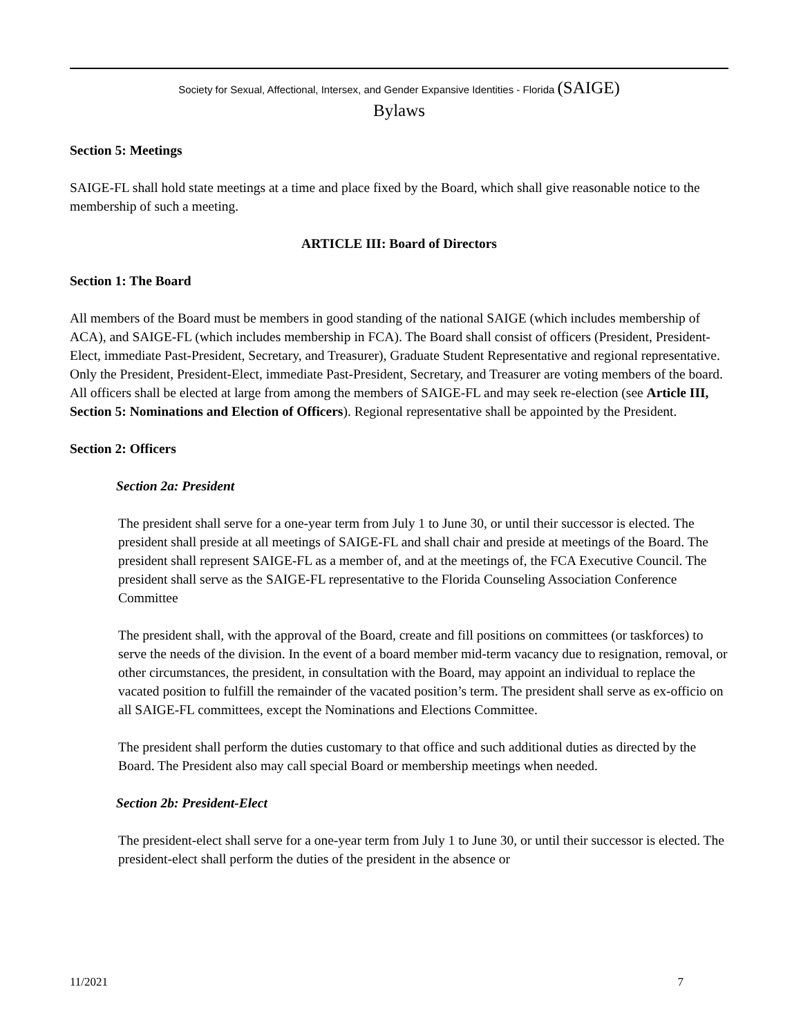Society for Sexual, Affectional, Intersex, and Gender Expansive Identities - Florida (SAIGE)
Bylaws
Section 5: Meetings
SAIGE-FL shall hold state meetings at a time and place fixed by the Board, which shall give reasonable notice to the membership of such a meeting.
ARTICLE III: Board of Directors
Section 1: The Board
All members of the Board must be members in good standing of the national SAIGE (which includes membership of ACA), and SAIGE-FL (which includes membership in FCA). The Board shall consist of officers (President, President-Elect, immediate Past-President, Secretary, and Treasurer), Graduate Student Representative and regional representative. Only the President, President-Elect, immediate Past-President, Secretary, and Treasurer are voting members of the board. All officers shall be elected at large from among the members of SAIGE-FL and may seek re-election (see Article III, Section 5: Nominations and Election of Officers). Regional representative shall be appointed by the President.
Section 2: Officers
Section 2a: President
The president shall serve for a one-year term from July 1 to June 30, or until their successor is elected. The president shall preside at all meetings of SAIGE-FL and shall chair and preside at meetings of the Board. The president shall represent SAIGE-FL as a member of, and at the meetings of, the FCA Executive Council. The president shall serve as the SAIGE-FL representative to the Florida Counseling Association Conference Committee
The president shall, with the approval of the Board, create and fill positions on committees (or taskforces) to serve the needs of the division. In the event of a board member mid-term vacancy due to resignation, removal, or other circumstances, the president, in consultation with the Board, may appoint an individual to replace the vacated position to fulfill the remainder of the vacated position’s term. The president shall serve as ex-officio on all SAIGE-FL committees, except the Nominations and Elections Committee.
The president shall perform the duties customary to that office and such additional duties as directed by the Board. The President also may call special Board or membership meetings when needed.
Section 2b: President-Elect
The president-elect shall serve for a one-year term from July 1 to June 30, or until their successor is elected. The president-elect shall perform the duties of the president in the absence or
11/2021 7